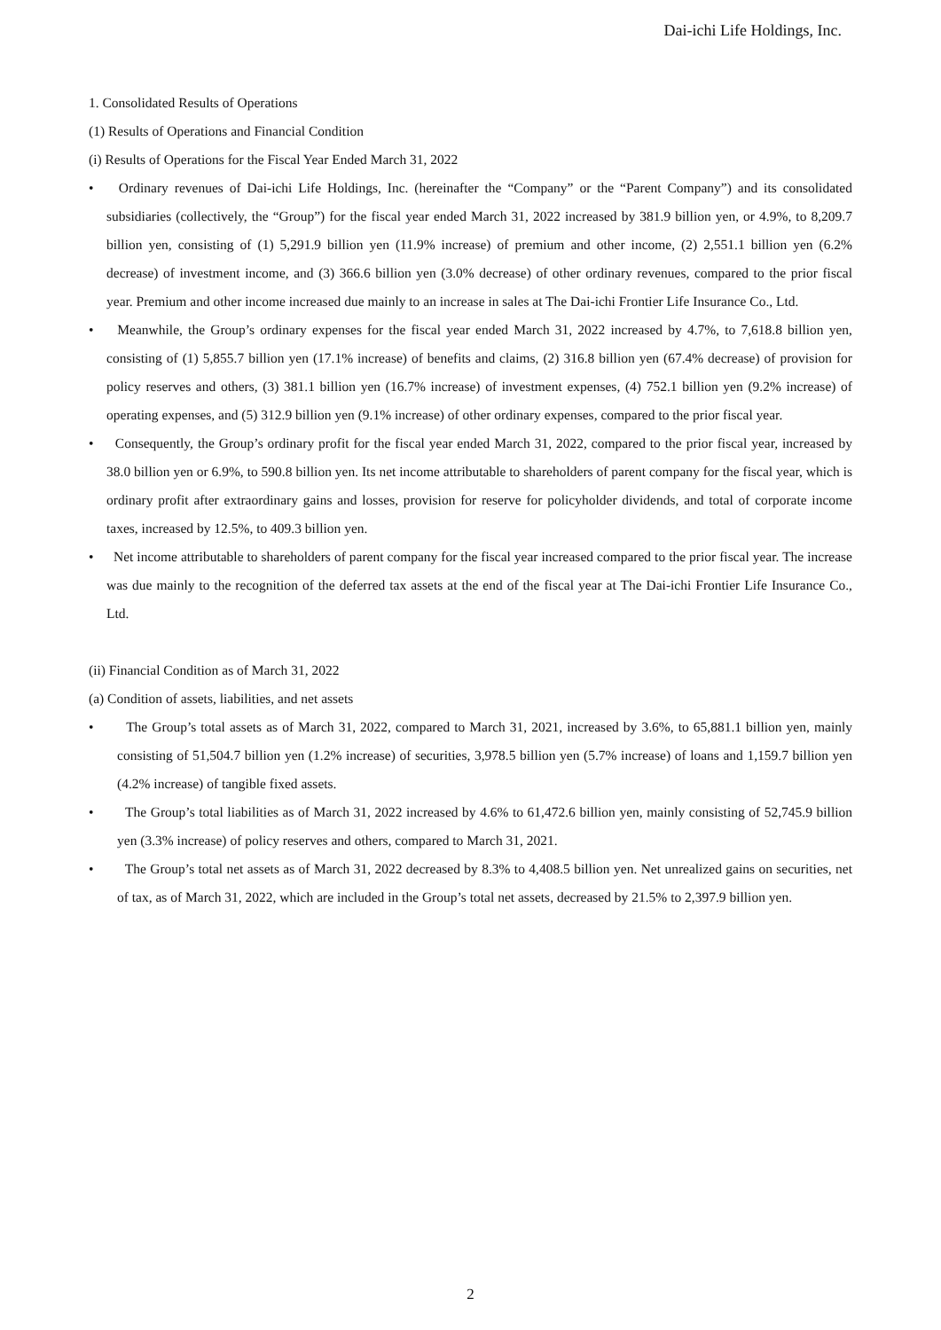Dai-ichi Life Holdings, Inc.
1. Consolidated Results of Operations
(1) Results of Operations and Financial Condition
(i) Results of Operations for the Fiscal Year Ended March 31, 2022
• Ordinary revenues of Dai-ichi Life Holdings, Inc. (hereinafter the “Company” or the “Parent Company”) and its consolidated subsidiaries (collectively, the “Group”) for the fiscal year ended March 31, 2022 increased by 381.9 billion yen, or 4.9%, to 8,209.7 billion yen, consisting of (1) 5,291.9 billion yen (11.9% increase) of premium and other income, (2) 2,551.1 billion yen (6.2% decrease) of investment income, and (3) 366.6 billion yen (3.0% decrease) of other ordinary revenues, compared to the prior fiscal year. Premium and other income increased due mainly to an increase in sales at The Dai-ichi Frontier Life Insurance Co., Ltd.
• Meanwhile, the Group’s ordinary expenses for the fiscal year ended March 31, 2022 increased by 4.7%, to 7,618.8 billion yen, consisting of (1) 5,855.7 billion yen (17.1% increase) of benefits and claims, (2) 316.8 billion yen (67.4% decrease) of provision for policy reserves and others, (3) 381.1 billion yen (16.7% increase) of investment expenses, (4) 752.1 billion yen (9.2% increase) of operating expenses, and (5) 312.9 billion yen (9.1% increase) of other ordinary expenses, compared to the prior fiscal year.
• Consequently, the Group’s ordinary profit for the fiscal year ended March 31, 2022, compared to the prior fiscal year, increased by 38.0 billion yen or 6.9%, to 590.8 billion yen. Its net income attributable to shareholders of parent company for the fiscal year, which is ordinary profit after extraordinary gains and losses, provision for reserve for policyholder dividends, and total of corporate income taxes, increased by 12.5%, to 409.3 billion yen.
• Net income attributable to shareholders of parent company for the fiscal year increased compared to the prior fiscal year. The increase was due mainly to the recognition of the deferred tax assets at the end of the fiscal year at The Dai-ichi Frontier Life Insurance Co., Ltd.
(ii) Financial Condition as of March 31, 2022
(a) Condition of assets, liabilities, and net assets
• The Group’s total assets as of March 31, 2022, compared to March 31, 2021, increased by 3.6%, to 65,881.1 billion yen, mainly consisting of 51,504.7 billion yen (1.2% increase) of securities, 3,978.5 billion yen (5.7% increase) of loans and 1,159.7 billion yen (4.2% increase) of tangible fixed assets.
• The Group’s total liabilities as of March 31, 2022 increased by 4.6% to 61,472.6 billion yen, mainly consisting of 52,745.9 billion yen (3.3% increase) of policy reserves and others, compared to March 31, 2021.
• The Group’s total net assets as of March 31, 2022 decreased by 8.3% to 4,408.5 billion yen. Net unrealized gains on securities, net of tax, as of March 31, 2022, which are included in the Group’s total net assets, decreased by 21.5% to 2,397.9 billion yen.
2